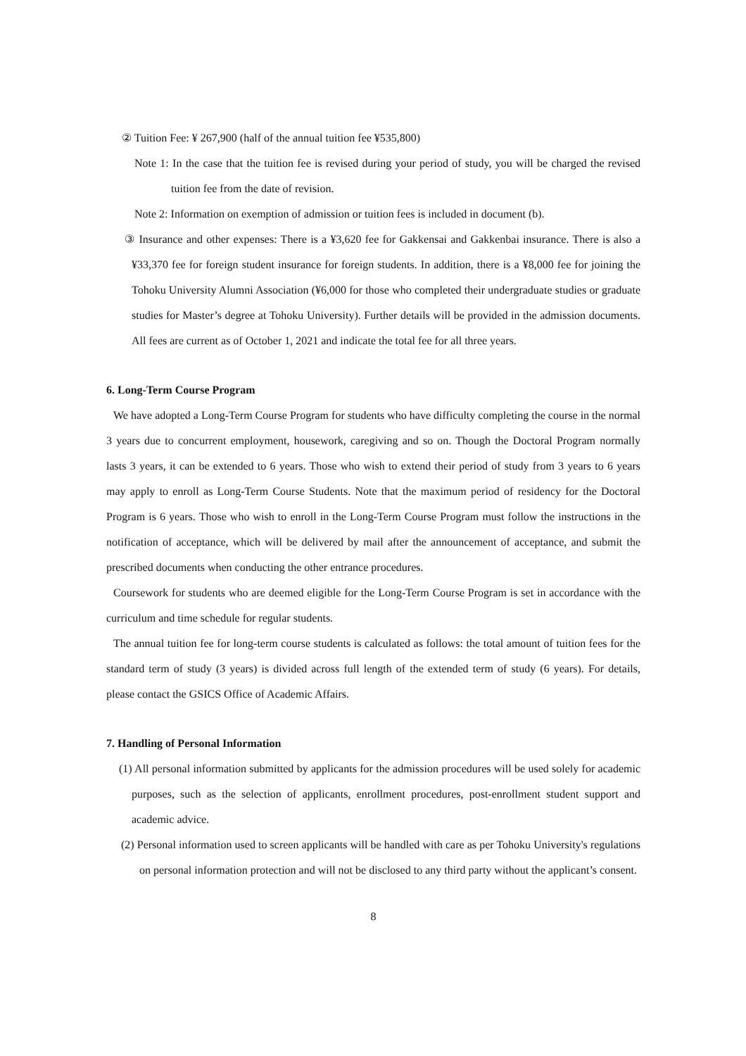② Tuition Fee: ¥ 267,900 (half of the annual tuition fee ¥535,800)
Note 1: In the case that the tuition fee is revised during your period of study, you will be charged the revised tuition fee from the date of revision.
Note 2: Information on exemption of admission or tuition fees is included in document (b).
③ Insurance and other expenses: There is a ¥3,620 fee for Gakkensai and Gakkenbai insurance. There is also a ¥33,370 fee for foreign student insurance for foreign students. In addition, there is a ¥8,000 fee for joining the Tohoku University Alumni Association (¥6,000 for those who completed their undergraduate studies or graduate studies for Master’s degree at Tohoku University). Further details will be provided in the admission documents. All fees are current as of October 1, 2021 and indicate the total fee for all three years.
6. Long-Term Course Program
We have adopted a Long-Term Course Program for students who have difficulty completing the course in the normal 3 years due to concurrent employment, housework, caregiving and so on. Though the Doctoral Program normally lasts 3 years, it can be extended to 6 years. Those who wish to extend their period of study from 3 years to 6 years may apply to enroll as Long-Term Course Students. Note that the maximum period of residency for the Doctoral Program is 6 years. Those who wish to enroll in the Long-Term Course Program must follow the instructions in the notification of acceptance, which will be delivered by mail after the announcement of acceptance, and submit the prescribed documents when conducting the other entrance procedures.
Coursework for students who are deemed eligible for the Long-Term Course Program is set in accordance with the curriculum and time schedule for regular students.
The annual tuition fee for long-term course students is calculated as follows: the total amount of tuition fees for the standard term of study (3 years) is divided across full length of the extended term of study (6 years). For details, please contact the GSICS Office of Academic Affairs.
7. Handling of Personal Information
(1) All personal information submitted by applicants for the admission procedures will be used solely for academic purposes, such as the selection of applicants, enrollment procedures, post-enrollment student support and academic advice.
(2) Personal information used to screen applicants will be handled with care as per Tohoku University's regulations on personal information protection and will not be disclosed to any third party without the applicant’s consent.
8